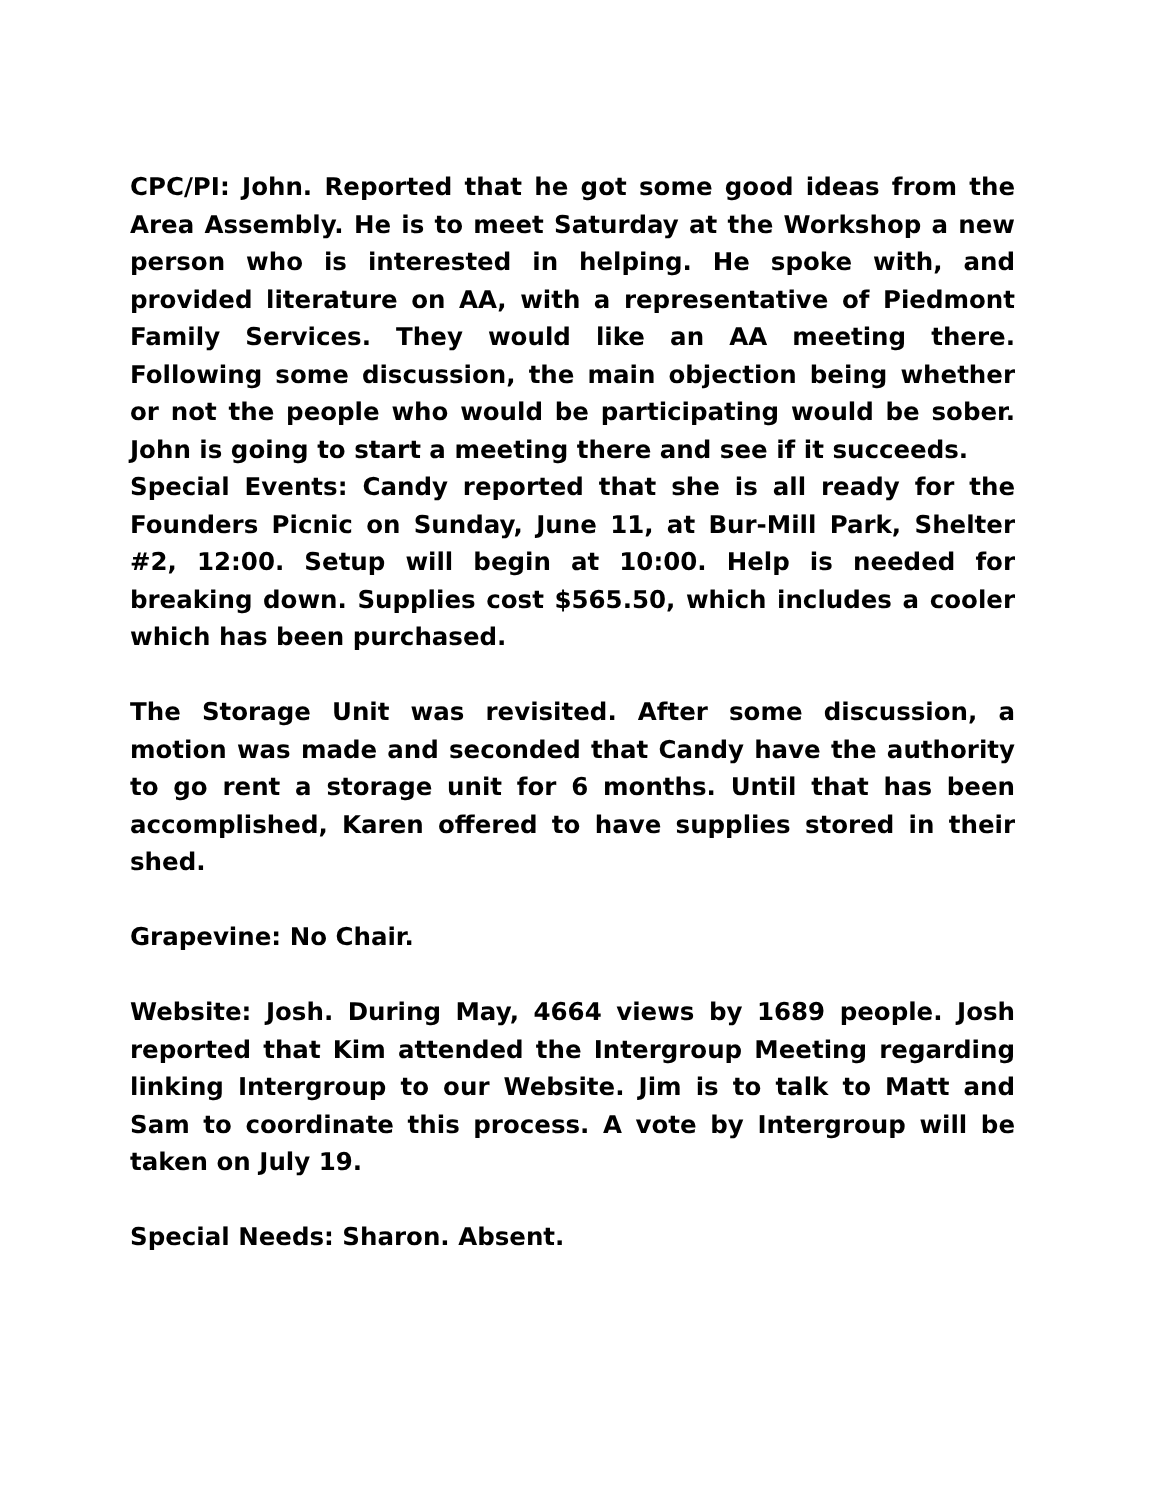CPC/PI: John. Reported that he got some good ideas from the Area Assembly. He is to meet Saturday at the Workshop a new person who is interested in helping. He spoke with, and provided literature on AA, with a representative of Piedmont Family Services. They would like an AA meeting there. Following some discussion, the main objection being whether or not the people who would be participating would be sober. John is going to start a meeting there and see if it succeeds.
Special Events: Candy reported that she is all ready for the Founders Picnic on Sunday, June 11, at Bur-Mill Park, Shelter #2, 12:00. Setup will begin at 10:00. Help is needed for breaking down. Supplies cost $565.50, which includes a cooler which has been purchased.
The Storage Unit was revisited. After some discussion, a motion was made and seconded that Candy have the authority to go rent a storage unit for 6 months. Until that has been accomplished, Karen offered to have supplies stored in their shed.
Grapevine: No Chair.
Website: Josh. During May, 4664 views by 1689 people. Josh reported that Kim attended the Intergroup Meeting regarding linking Intergroup to our Website. Jim is to talk to Matt and Sam to coordinate this process. A vote by Intergroup will be taken on July 19.
Special Needs: Sharon. Absent.